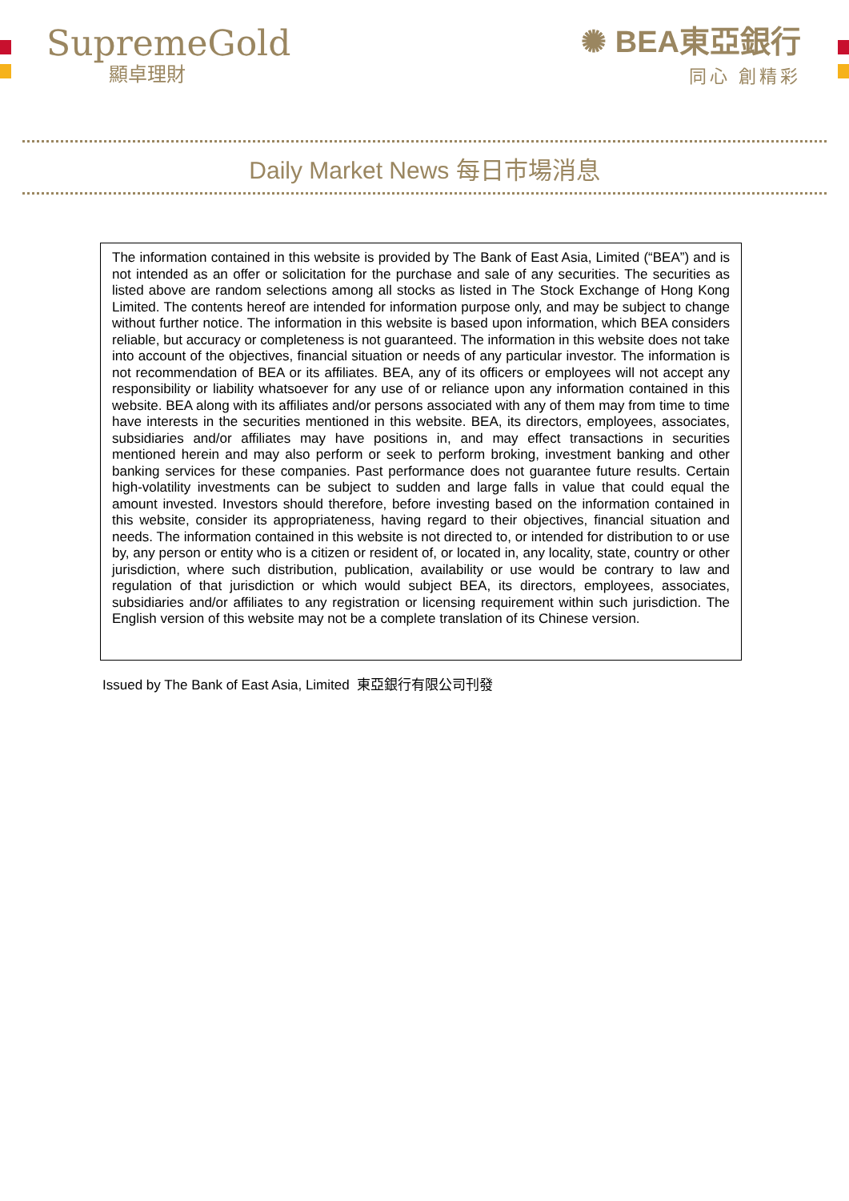SupremeGold
顯卓理財
✺ BEA東亞銀行
同心 創精彩
Daily Market News 每日市場消息
The information contained in this website is provided by The Bank of East Asia, Limited (“BEA”) and is not intended as an offer or solicitation for the purchase and sale of any securities. The securities as listed above are random selections among all stocks as listed in The Stock Exchange of Hong Kong Limited. The contents hereof are intended for information purpose only, and may be subject to change without further notice. The information in this website is based upon information, which BEA considers reliable, but accuracy or completeness is not guaranteed. The information in this website does not take into account of the objectives, financial situation or needs of any particular investor. The information is not recommendation of BEA or its affiliates. BEA, any of its officers or employees will not accept any responsibility or liability whatsoever for any use of or reliance upon any information contained in this website. BEA along with its affiliates and/or persons associated with any of them may from time to time have interests in the securities mentioned in this website. BEA, its directors, employees, associates, subsidiaries and/or affiliates may have positions in, and may effect transactions in securities mentioned herein and may also perform or seek to perform broking, investment banking and other banking services for these companies. Past performance does not guarantee future results. Certain high-volatility investments can be subject to sudden and large falls in value that could equal the amount invested. Investors should therefore, before investing based on the information contained in this website, consider its appropriateness, having regard to their objectives, financial situation and needs. The information contained in this website is not directed to, or intended for distribution to or use by, any person or entity who is a citizen or resident of, or located in, any locality, state, country or other jurisdiction, where such distribution, publication, availability or use would be contrary to law and regulation of that jurisdiction or which would subject BEA, its directors, employees, associates, subsidiaries and/or affiliates to any registration or licensing requirement within such jurisdiction. The English version of this website may not be a complete translation of its Chinese version.
Issued by The Bank of East Asia, Limited 東亞銀行有限公司刊發